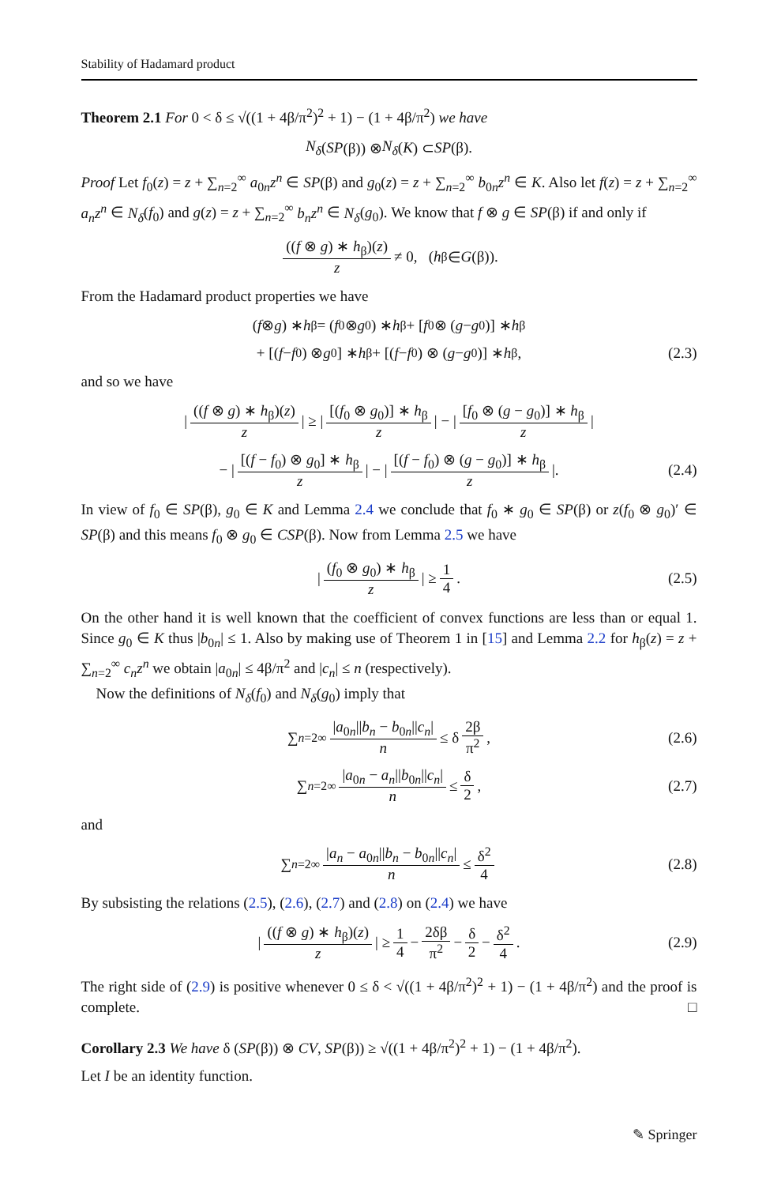Stability of Hadamard product
Theorem 2.1 For 0 < δ ≤ √((1 + 4β/π<sup>2</sup>)<sup>2</sup> + 1) − (1 + 4β/π<sup>2</sup>) we have
N<sub>δ</sub> (SP (β)) ⊗ N<sub>δ</sub> (K) ⊂ SP (β).
Proof Let f<sub>0</sub>(z) = z + ∑<sub>n=2</sub><sup>∞</sup> a<sub>0n</sub>z<sup>n</sup> ∈ SP(β) and g<sub>0</sub>(z) = z + ∑<sub>n=2</sub><sup>∞</sup> b<sub>0n</sub>z<sup>n</sup> ∈ K. Also let f(z) = z + ∑<sub>n=2</sub><sup>∞</sup> a<sub>n</sub>z<sup>n</sup> ∈ N<sub>δ</sub>(f<sub>0</sub>) and g(z) = z + ∑<sub>n=2</sub><sup>∞</sup> b<sub>n</sub>z<sup>n</sup> ∈ N<sub>δ</sub>(g<sub>0</sub>). We know that f ⊗ g ∈ SP(β) if and only if
((f ⊗ g) ∗ h<sub>β</sub>)(z) z ≠ 0, (h<sub>β</sub> ∈ G (β)).
From the Hadamard product properties we have
(f ⊗ g) ∗ h<sub>β</sub> = (f<sub>0</sub> ⊗ g<sub>0</sub>) ∗ h<sub>β</sub> + [f<sub>0</sub> ⊗ (g − g<sub>0</sub>)] ∗ h<sub>β</sub>
+ [(f − f<sub>0</sub>) ⊗ g<sub>0</sub>] ∗ h<sub>β</sub> + [(f − f<sub>0</sub>) ⊗ (g − g<sub>0</sub>)] ∗ h<sub>β</sub>, (2.3)
and so we have
| ((f ⊗ g) ∗ h<sub>β</sub>)(z) z | ≥ | [(f<sub>0</sub> ⊗ g<sub>0</sub>)] ∗ h<sub>β</sub> z | − | [f<sub>0</sub> ⊗ (g − g<sub>0</sub>)] ∗ h<sub>β</sub> z |
− | [(f − f<sub>0</sub>) ⊗ g<sub>0</sub>] ∗ h<sub>β</sub> z | − | [(f − f<sub>0</sub>) ⊗ (g − g<sub>0</sub>)] ∗ h<sub>β</sub> z |. (2.4)
In view of f<sub>0</sub> ∈ SP(β), g<sub>0</sub> ∈ K and Lemma 2.4 we conclude that f<sub>0</sub> ∗ g<sub>0</sub> ∈ SP(β) or z(f<sub>0</sub> ⊗ g<sub>0</sub>)′ ∈ SP(β) and this means f<sub>0</sub> ⊗ g<sub>0</sub> ∈ CSP(β). Now from Lemma 2.5 we have
| (f<sub>0</sub> ⊗ g<sub>0</sub>) ∗ h<sub>β</sub> z | ≥ 1 4. (2.5)
On the other hand it is well known that the coefficient of convex functions are less than or equal 1. Since g<sub>0</sub> ∈ K thus |b<sub>0n</sub>| ≤ 1. Also by making use of Theorem 1 in [15] and Lemma 2.2 for h<sub>β</sub>(z) = z + ∑<sub>n=2</sub><sup>∞</sup> c<sub>n</sub>z<sup>n</sup> we obtain |a<sub>0n</sub>| ≤ 4β/π<sup>2</sup> and |c<sub>n</sub>| ≤ n (respectively).
Now the definitions of N<sub>δ</sub>(f<sub>0</sub>) and N<sub>δ</sub>(g<sub>0</sub>) imply that
∑<sub>n=2</sub><sup>∞</sup> |a<sub>0n</sub>||b<sub>n</sub> − b<sub>0n</sub>||c<sub>n</sub>| n ≤ δ 2β π<sup>2</sup>, (2.6)
∑<sub>n=2</sub><sup>∞</sup> |a<sub>0n</sub> − a<sub>n</sub>||b<sub>0n</sub>||c<sub>n</sub>| n ≤ δ 2, (2.7)
and
∑<sub>n=2</sub><sup>∞</sup> |a<sub>n</sub> − a<sub>0n</sub>||b<sub>n</sub> − b<sub>0n</sub>||c<sub>n</sub>| n ≤ δ<sup>2</sup> 4 (2.8)
By subsisting the relations (2.5), (2.6), (2.7) and (2.8) on (2.4) we have
| ((f ⊗ g) ∗ h<sub>β</sub>)(z) z | ≥ 1 4 − 2δβ π<sup>2</sup> − δ 2 − δ<sup>2</sup> 4. (2.9)
The right side of (2.9) is positive whenever 0 ≤ δ < √((1 + 4β/π<sup>2</sup>)<sup>2</sup> + 1) − (1 + 4β/π<sup>2</sup>) and the proof is complete. □
Corollary 2.3 We have δ (SP(β)) ⊗ CV, SP(β)) ≥ √((1 + 4β/π<sup>2</sup>)<sup>2</sup> + 1) − (1 + 4β/π<sup>2</sup>).
Let I be an identity function.
✎ Springer